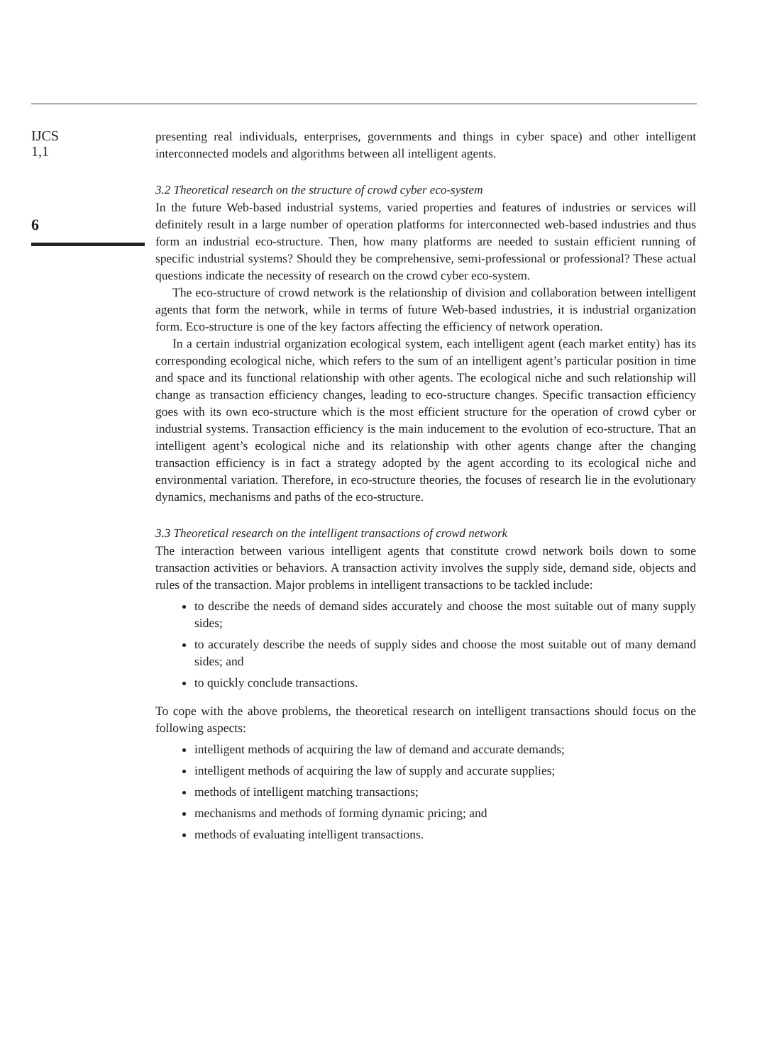IJCS
1,1
6
presenting real individuals, enterprises, governments and things in cyber space) and other intelligent interconnected models and algorithms between all intelligent agents.
3.2 Theoretical research on the structure of crowd cyber eco-system
In the future Web-based industrial systems, varied properties and features of industries or services will definitely result in a large number of operation platforms for interconnected web-based industries and thus form an industrial eco-structure. Then, how many platforms are needed to sustain efficient running of specific industrial systems? Should they be comprehensive, semi-professional or professional? These actual questions indicate the necessity of research on the crowd cyber eco-system.
The eco-structure of crowd network is the relationship of division and collaboration between intelligent agents that form the network, while in terms of future Web-based industries, it is industrial organization form. Eco-structure is one of the key factors affecting the efficiency of network operation.
In a certain industrial organization ecological system, each intelligent agent (each market entity) has its corresponding ecological niche, which refers to the sum of an intelligent agent’s particular position in time and space and its functional relationship with other agents. The ecological niche and such relationship will change as transaction efficiency changes, leading to eco-structure changes. Specific transaction efficiency goes with its own eco-structure which is the most efficient structure for the operation of crowd cyber or industrial systems. Transaction efficiency is the main inducement to the evolution of eco-structure. That an intelligent agent’s ecological niche and its relationship with other agents change after the changing transaction efficiency is in fact a strategy adopted by the agent according to its ecological niche and environmental variation. Therefore, in eco-structure theories, the focuses of research lie in the evolutionary dynamics, mechanisms and paths of the eco-structure.
3.3 Theoretical research on the intelligent transactions of crowd network
The interaction between various intelligent agents that constitute crowd network boils down to some transaction activities or behaviors. A transaction activity involves the supply side, demand side, objects and rules of the transaction. Major problems in intelligent transactions to be tackled include:
to describe the needs of demand sides accurately and choose the most suitable out of many supply sides;
to accurately describe the needs of supply sides and choose the most suitable out of many demand sides; and
to quickly conclude transactions.
To cope with the above problems, the theoretical research on intelligent transactions should focus on the following aspects:
intelligent methods of acquiring the law of demand and accurate demands;
intelligent methods of acquiring the law of supply and accurate supplies;
methods of intelligent matching transactions;
mechanisms and methods of forming dynamic pricing; and
methods of evaluating intelligent transactions.